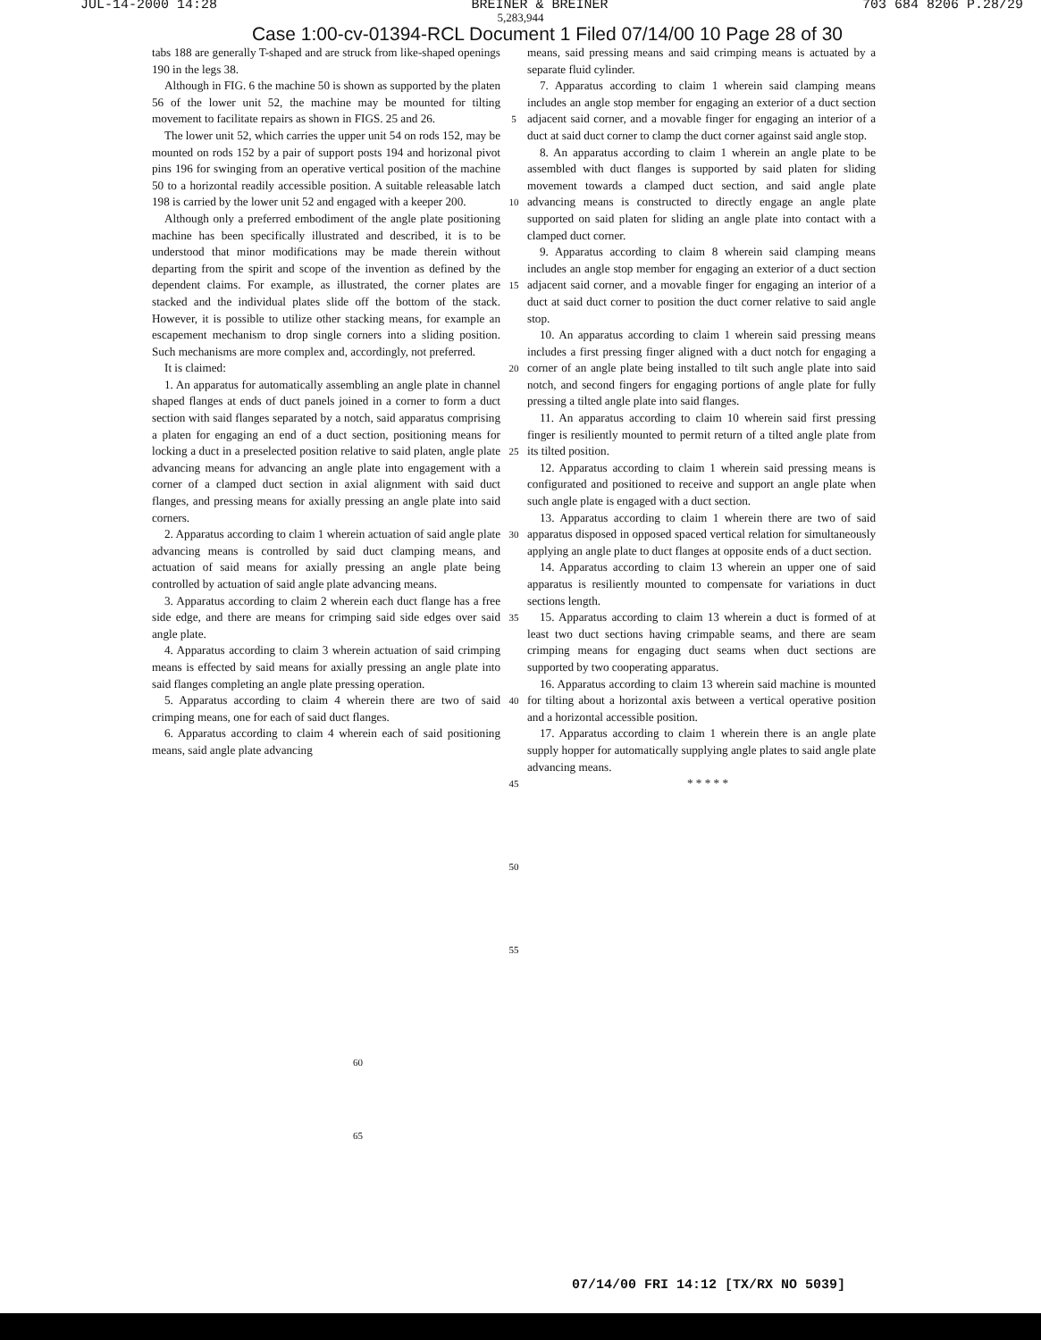JUL-14-2000 14:28 BREINER & BREINER 703 684 8206 P.28/29
5,283,944
Case 1:00-cv-01394-RCL Document 1 Filed 07/14/00 10 Page 28 of 30
tabs 188 are generally T-shaped and are struck from like-shaped openings 190 in the legs 38.
Although in FIG. 6 the machine 50 is shown as supported by the platen 56 of the lower unit 52, the machine may be mounted for tilting movement to facilitate repairs as shown in FIGS. 25 and 26.
The lower unit 52, which carries the upper unit 54 on rods 152, may be mounted on rods 152 by a pair of support posts 194 and horizonal pivot pins 196 for swinging from an operative vertical position of the machine 50 to a horizontal readily accessible position. A suitable releasable latch 198 is carried by the lower unit 52 and engaged with a keeper 200.
Although only a preferred embodiment of the angle plate positioning machine has been specifically illustrated and described, it is to be understood that minor modifications may be made therein without departing from the spirit and scope of the invention as defined by the dependent claims. For example, as illustrated, the corner plates are stacked and the individual plates slide off the bottom of the stack. However, it is possible to utilize other stacking means, for example an escapement mechanism to drop single corners into a sliding position. Such mechanisms are more complex and, accordingly, not preferred.
It is claimed:
1. An apparatus for automatically assembling an angle plate in channel shaped flanges at ends of duct panels joined in a corner to form a duct section with said flanges separated by a notch, said apparatus comprising a platen for engaging an end of a duct section, positioning means for locking a duct in a preselected position relative to said platen, angle plate advancing means for advancing an angle plate into engagement with a corner of a clamped duct section in axial alignment with said duct flanges, and pressing means for axially pressing an angle plate into said corners.
2. Apparatus according to claim 1 wherein actuation of said angle plate advancing means is controlled by said duct clamping means, and actuation of said means for axially pressing an angle plate being controlled by actuation of said angle plate advancing means.
3. Apparatus according to claim 2 wherein each duct flange has a free side edge, and there are means for crimping said side edges over said angle plate.
4. Apparatus according to claim 3 wherein actuation of said crimping means is effected by said means for axially pressing an angle plate into said flanges completing an angle plate pressing operation.
5. Apparatus according to claim 4 wherein there are two of said crimping means, one for each of said duct flanges.
6. Apparatus according to claim 4 wherein each of said positioning means, said angle plate advancing
5
10
15
20
25
30
35
40
45
50
55
means, said pressing means and said crimping means is actuated by a separate fluid cylinder.
7. Apparatus according to claim 1 wherein said clamping means includes an angle stop member for engaging an exterior of a duct section adjacent said corner, and a movable finger for engaging an interior of a duct at said duct corner to clamp the duct corner against said angle stop.
8. An apparatus according to claim 1 wherein an angle plate to be assembled with duct flanges is supported by said platen for sliding movement towards a clamped duct section, and said angle plate advancing means is constructed to directly engage an angle plate supported on said platen for sliding an angle plate into contact with a clamped duct corner.
9. Apparatus according to claim 8 wherein said clamping means includes an angle stop member for engaging an exterior of a duct section adjacent said corner, and a movable finger for engaging an interior of a duct at said duct corner to position the duct corner relative to said angle stop.
10. An apparatus according to claim 1 wherein said pressing means includes a first pressing finger aligned with a duct notch for engaging a corner of an angle plate being installed to tilt such angle plate into said notch, and second fingers for engaging portions of angle plate for fully pressing a tilted angle plate into said flanges.
11. An apparatus according to claim 10 wherein said first pressing finger is resiliently mounted to permit return of a tilted angle plate from its tilted position.
12. Apparatus according to claim 1 wherein said pressing means is configurated and positioned to receive and support an angle plate when such angle plate is engaged with a duct section.
13. Apparatus according to claim 1 wherein there are two of said apparatus disposed in opposed spaced vertical relation for simultaneously applying an angle plate to duct flanges at opposite ends of a duct section.
14. Apparatus according to claim 13 wherein an upper one of said apparatus is resiliently mounted to compensate for variations in duct sections length.
15. Apparatus according to claim 13 wherein a duct is formed of at least two duct sections having crimpable seams, and there are seam crimping means for engaging duct seams when duct sections are supported by two cooperating apparatus.
16. Apparatus according to claim 13 wherein said machine is mounted for tilting about a horizontal axis between a vertical operative position and a horizontal accessible position.
17. Apparatus according to claim 1 wherein there is an angle plate supply hopper for automatically supplying angle plates to said angle plate advancing means.
* * * * *
60
65
07/14/00 FRI 14:12 [TX/RX NO 5039]